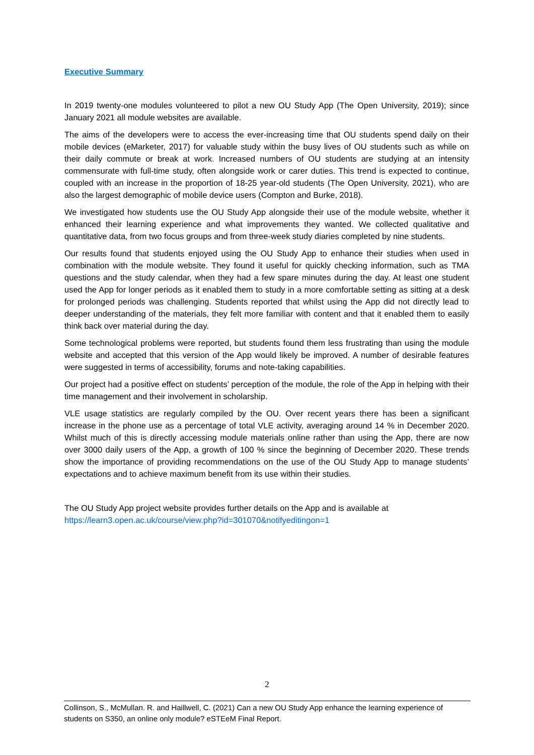Executive Summary
In 2019 twenty-one modules volunteered to pilot a new OU Study App (The Open University, 2019); since January 2021 all module websites are available.
The aims of the developers were to access the ever-increasing time that OU students spend daily on their mobile devices (eMarketer, 2017) for valuable study within the busy lives of OU students such as while on their daily commute or break at work. Increased numbers of OU students are studying at an intensity commensurate with full-time study, often alongside work or carer duties. This trend is expected to continue, coupled with an increase in the proportion of 18-25 year-old students (The Open University, 2021), who are also the largest demographic of mobile device users (Compton and Burke, 2018).
We investigated how students use the OU Study App alongside their use of the module website, whether it enhanced their learning experience and what improvements they wanted. We collected qualitative and quantitative data, from two focus groups and from three-week study diaries completed by nine students.
Our results found that students enjoyed using the OU Study App to enhance their studies when used in combination with the module website. They found it useful for quickly checking information, such as TMA questions and the study calendar, when they had a few spare minutes during the day. At least one student used the App for longer periods as it enabled them to study in a more comfortable setting as sitting at a desk for prolonged periods was challenging. Students reported that whilst using the App did not directly lead to deeper understanding of the materials, they felt more familiar with content and that it enabled them to easily think back over material during the day.
Some technological problems were reported, but students found them less frustrating than using the module website and accepted that this version of the App would likely be improved. A number of desirable features were suggested in terms of accessibility, forums and note-taking capabilities.
Our project had a positive effect on students’ perception of the module, the role of the App in helping with their time management and their involvement in scholarship.
VLE usage statistics are regularly compiled by the OU. Over recent years there has been a significant increase in the phone use as a percentage of total VLE activity, averaging around 14 % in December 2020. Whilst much of this is directly accessing module materials online rather than using the App, there are now over 3000 daily users of the App, a growth of 100 % since the beginning of December 2020. These trends show the importance of providing recommendations on the use of the OU Study App to manage students’ expectations and to achieve maximum benefit from its use within their studies.
The OU Study App project website provides further details on the App and is available at
https://learn3.open.ac.uk/course/view.php?id=301070&notifyeditingon=1
2
Collinson, S., McMullan. R. and Haillwell, C. (2021) Can a new OU Study App enhance the learning experience of students on S350, an online only module? eSTEeM Final Report.